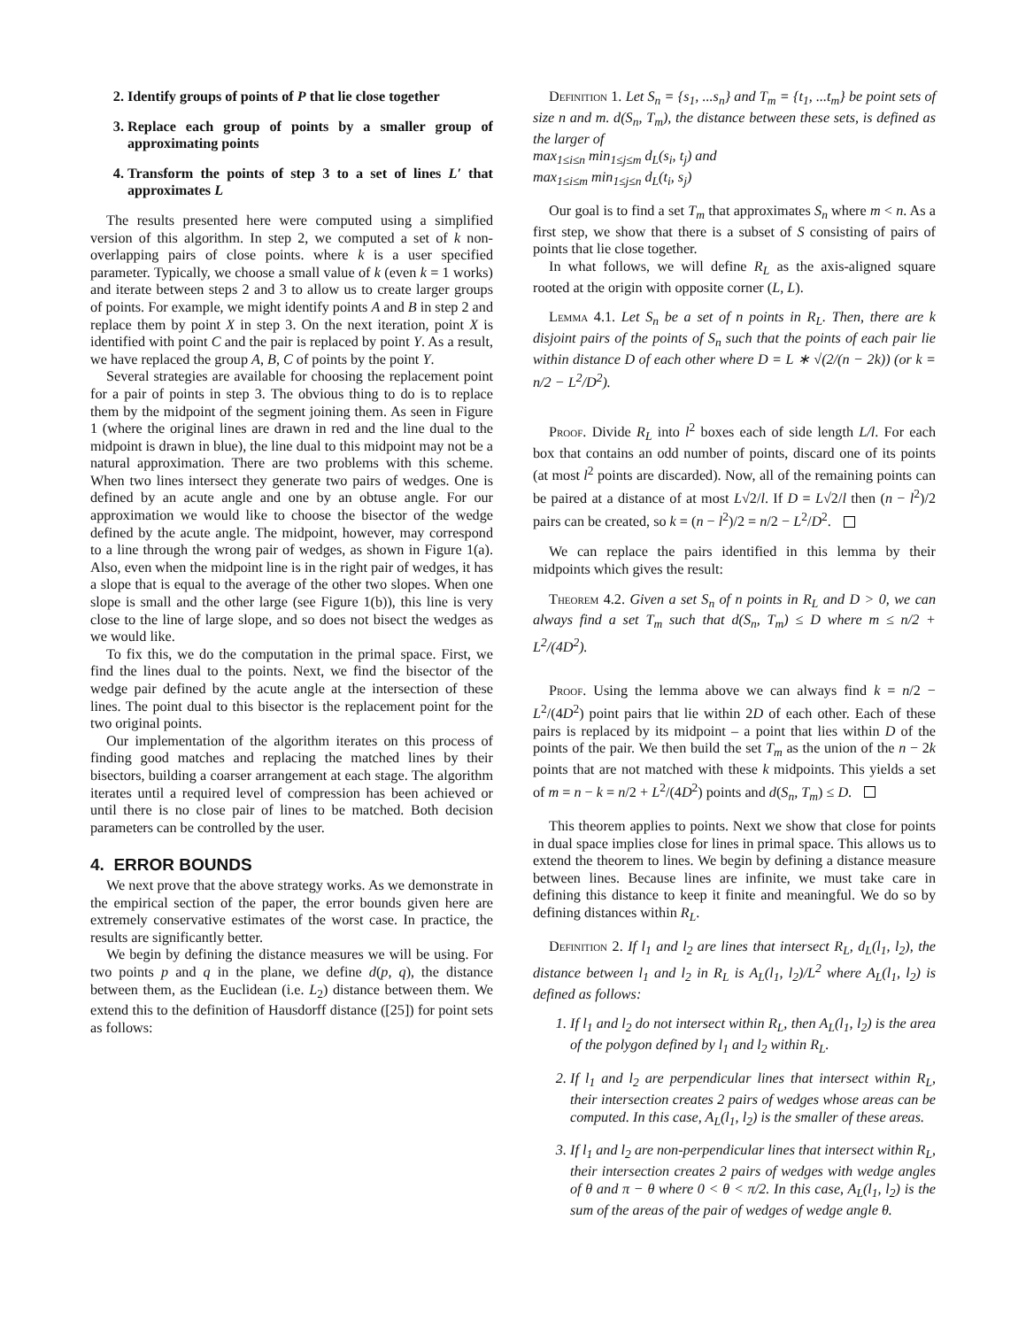2. Identify groups of points of P that lie close together
3. Replace each group of points by a smaller group of approximating points
4. Transform the points of step 3 to a set of lines L′ that approximates L
The results presented here were computed using a simplified version of this algorithm. In step 2, we computed a set of k non-overlapping pairs of close points. where k is a user specified parameter. Typically, we choose a small value of k (even k = 1 works) and iterate between steps 2 and 3 to allow us to create larger groups of points. For example, we might identify points A and B in step 2 and replace them by point X in step 3. On the next iteration, point X is identified with point C and the pair is replaced by point Y. As a result, we have replaced the group A, B, C of points by the point Y.
Several strategies are available for choosing the replacement point for a pair of points in step 3. The obvious thing to do is to replace them by the midpoint of the segment joining them. As seen in Figure 1 (where the original lines are drawn in red and the line dual to the midpoint is drawn in blue), the line dual to this midpoint may not be a natural approximation. There are two problems with this scheme. When two lines intersect they generate two pairs of wedges. One is defined by an acute angle and one by an obtuse angle. For our approximation we would like to choose the bisector of the wedge defined by the acute angle. The midpoint, however, may correspond to a line through the wrong pair of wedges, as shown in Figure 1(a). Also, even when the midpoint line is in the right pair of wedges, it has a slope that is equal to the average of the other two slopes. When one slope is small and the other large (see Figure 1(b)), this line is very close to the line of large slope, and so does not bisect the wedges as we would like.
To fix this, we do the computation in the primal space. First, we find the lines dual to the points. Next, we find the bisector of the wedge pair defined by the acute angle at the intersection of these lines. The point dual to this bisector is the replacement point for the two original points.
Our implementation of the algorithm iterates on this process of finding good matches and replacing the matched lines by their bisectors, building a coarser arrangement at each stage. The algorithm iterates until a required level of compression has been achieved or until there is no close pair of lines to be matched. Both decision parameters can be controlled by the user.
4. ERROR BOUNDS
We next prove that the above strategy works. As we demonstrate in the empirical section of the paper, the error bounds given here are extremely conservative estimates of the worst case. In practice, the results are significantly better.
We begin by defining the distance measures we will be using. For two points p and q in the plane, we define d(p, q), the distance between them, as the Euclidean (i.e. L<sub>2</sub>) distance between them. We extend this to the definition of Hausdorff distance ([25]) for point sets as follows:
Definition 1. Let S<sub>n</sub> = {s<sub>1</sub>, ...s<sub>n</sub>} and T<sub>m</sub> = {t<sub>1</sub>, ...t<sub>m</sub>} be point sets of size n and m. d(S<sub>n</sub>, T<sub>m</sub>), the distance between these sets, is defined as the larger of
max<sub>1≤i≤n</sub> min<sub>1≤j≤m</sub> d<sub>L</sub>(s<sub>i</sub>, t<sub>j</sub>) and
max<sub>1≤i≤m</sub> min<sub>1≤j≤n</sub> d<sub>L</sub>(t<sub>i</sub>, s<sub>j</sub>)
Our goal is to find a set T<sub>m</sub> that approximates S<sub>n</sub> where m < n. As a first step, we show that there is a subset of S consisting of pairs of points that lie close together.
In what follows, we will define R<sub>L</sub> as the axis-aligned square rooted at the origin with opposite corner (L, L).
Lemma 4.1. Let S<sub>n</sub> be a set of n points in R<sub>L</sub>. Then, there are k disjoint pairs of the points of S<sub>n</sub> such that the points of each pair lie within distance D of each other where D = L ∗ √(2/(n − 2k)) (or k = n/2 − L<sup>2</sup>/D<sup>2</sup>).
Proof. Divide R<sub>L</sub> into l<sup>2</sup> boxes each of side length L/l. For each box that contains an odd number of points, discard one of its points (at most l<sup>2</sup> points are discarded). Now, all of the remaining points can be paired at a distance of at most L√2/l. If D = L√2/l then (n − l<sup>2</sup>)/2 pairs can be created, so k = (n − l<sup>2</sup>)/2 = n/2 − L<sup>2</sup>/D<sup>2</sup>.
We can replace the pairs identified in this lemma by their midpoints which gives the result:
Theorem 4.2. Given a set S<sub>n</sub> of n points in R<sub>L</sub> and D > 0, we can always find a set T<sub>m</sub> such that d(S<sub>n</sub>, T<sub>m</sub>) ≤ D where m ≤ n/2 + L<sup>2</sup>/(4D<sup>2</sup>).
Proof. Using the lemma above we can always find k = n/2 − L<sup>2</sup>/(4D<sup>2</sup>) point pairs that lie within 2D of each other. Each of these pairs is replaced by its midpoint – a point that lies within D of the points of the pair. We then build the set T<sub>m</sub> as the union of the n − 2k points that are not matched with these k midpoints. This yields a set of m = n − k = n/2 + L<sup>2</sup>/(4D<sup>2</sup>) points and d(S<sub>n</sub>, T<sub>m</sub>) ≤ D.
This theorem applies to points. Next we show that close for points in dual space implies close for lines in primal space. This allows us to extend the theorem to lines. We begin by defining a distance measure between lines. Because lines are infinite, we must take care in defining this distance to keep it finite and meaningful. We do so by defining distances within R<sub>L</sub>.
Definition 2. If l<sub>1</sub> and l<sub>2</sub> are lines that intersect R<sub>L</sub>, d<sub>L</sub>(l<sub>1</sub>, l<sub>2</sub>), the distance between l<sub>1</sub> and l<sub>2</sub> in R<sub>L</sub> is A<sub>L</sub>(l<sub>1</sub>, l<sub>2</sub>)/L<sup>2</sup> where A<sub>L</sub>(l<sub>1</sub>, l<sub>2</sub>) is defined as follows:
1. If l<sub>1</sub> and l<sub>2</sub> do not intersect within R<sub>L</sub>, then A<sub>L</sub>(l<sub>1</sub>, l<sub>2</sub>) is the area of the polygon defined by l<sub>1</sub> and l<sub>2</sub> within R<sub>L</sub>.
2. If l<sub>1</sub> and l<sub>2</sub> are perpendicular lines that intersect within R<sub>L</sub>, their intersection creates 2 pairs of wedges whose areas can be computed. In this case, A<sub>L</sub>(l<sub>1</sub>, l<sub>2</sub>) is the smaller of these areas.
3. If l<sub>1</sub> and l<sub>2</sub> are non-perpendicular lines that intersect within R<sub>L</sub>, their intersection creates 2 pairs of wedges with wedge angles of θ and π − θ where 0 < θ < π/2. In this case, A<sub>L</sub>(l<sub>1</sub>, l<sub>2</sub>) is the sum of the areas of the pair of wedges of wedge angle θ.